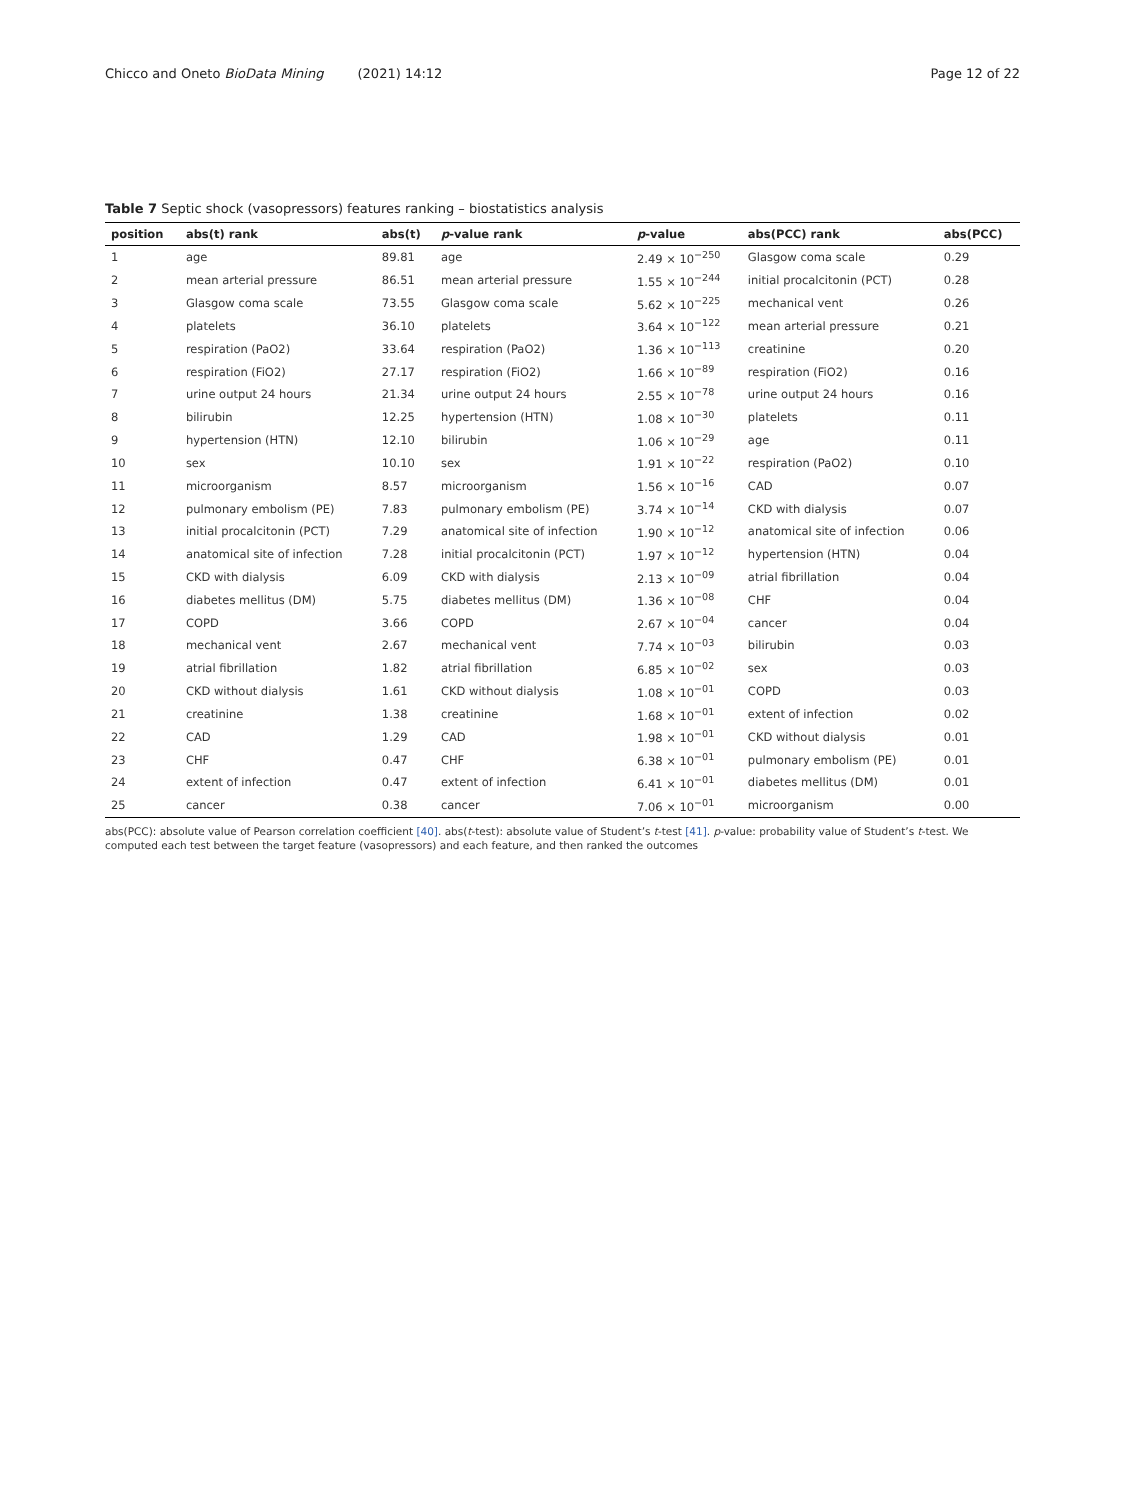Chicco and Oneto BioData Mining (2021) 14:12
Page 12 of 22
Table 7 Septic shock (vasopressors) features ranking – biostatistics analysis
| position | abs(t) rank | abs(t) | p -value rank | p -value | abs(PCC) rank | abs(PCC) |
| --- | --- | --- | --- | --- | --- | --- |
| 1 | age | 89.81 | age | 2.49 × 10<sup>−250</sup> | Glasgow coma scale | 0.29 |
| 2 | mean arterial pressure | 86.51 | mean arterial pressure | 1.55 × 10<sup>−244</sup> | initial procalcitonin (PCT) | 0.28 |
| 3 | Glasgow coma scale | 73.55 | Glasgow coma scale | 5.62 × 10<sup>−225</sup> | mechanical vent | 0.26 |
| 4 | platelets | 36.10 | platelets | 3.64 × 10<sup>−122</sup> | mean arterial pressure | 0.21 |
| 5 | respiration (PaO2) | 33.64 | respiration (PaO2) | 1.36 × 10<sup>−113</sup> | creatinine | 0.20 |
| 6 | respiration (FiO2) | 27.17 | respiration (FiO2) | 1.66 × 10<sup>−89</sup> | respiration (FiO2) | 0.16 |
| 7 | urine output 24 hours | 21.34 | urine output 24 hours | 2.55 × 10<sup>−78</sup> | urine output 24 hours | 0.16 |
| 8 | bilirubin | 12.25 | hypertension (HTN) | 1.08 × 10<sup>−30</sup> | platelets | 0.11 |
| 9 | hypertension (HTN) | 12.10 | bilirubin | 1.06 × 10<sup>−29</sup> | age | 0.11 |
| 10 | sex | 10.10 | sex | 1.91 × 10<sup>−22</sup> | respiration (PaO2) | 0.10 |
| 11 | microorganism | 8.57 | microorganism | 1.56 × 10<sup>−16</sup> | CAD | 0.07 |
| 12 | pulmonary embolism (PE) | 7.83 | pulmonary embolism (PE) | 3.74 × 10<sup>−14</sup> | CKD with dialysis | 0.07 |
| 13 | initial procalcitonin (PCT) | 7.29 | anatomical site of infection | 1.90 × 10<sup>−12</sup> | anatomical site of infection | 0.06 |
| 14 | anatomical site of infection | 7.28 | initial procalcitonin (PCT) | 1.97 × 10<sup>−12</sup> | hypertension (HTN) | 0.04 |
| 15 | CKD with dialysis | 6.09 | CKD with dialysis | 2.13 × 10<sup>−09</sup> | atrial fibrillation | 0.04 |
| 16 | diabetes mellitus (DM) | 5.75 | diabetes mellitus (DM) | 1.36 × 10<sup>−08</sup> | CHF | 0.04 |
| 17 | COPD | 3.66 | COPD | 2.67 × 10<sup>−04</sup> | cancer | 0.04 |
| 18 | mechanical vent | 2.67 | mechanical vent | 7.74 × 10<sup>−03</sup> | bilirubin | 0.03 |
| 19 | atrial fibrillation | 1.82 | atrial fibrillation | 6.85 × 10<sup>−02</sup> | sex | 0.03 |
| 20 | CKD without dialysis | 1.61 | CKD without dialysis | 1.08 × 10<sup>−01</sup> | COPD | 0.03 |
| 21 | creatinine | 1.38 | creatinine | 1.68 × 10<sup>−01</sup> | extent of infection | 0.02 |
| 22 | CAD | 1.29 | CAD | 1.98 × 10<sup>−01</sup> | CKD without dialysis | 0.01 |
| 23 | CHF | 0.47 | CHF | 6.38 × 10<sup>−01</sup> | pulmonary embolism (PE) | 0.01 |
| 24 | extent of infection | 0.47 | extent of infection | 6.41 × 10<sup>−01</sup> | diabetes mellitus (DM) | 0.01 |
| 25 | cancer | 0.38 | cancer | 7.06 × 10<sup>−01</sup> | microorganism | 0.00 |
abs(PCC): absolute value of Pearson correlation coefficient [40]. abs(t-test): absolute value of Student’s t-test [41]. p-value: probability value of Student’s t-test. We computed each test between the target feature (vasopressors) and each feature, and then ranked the outcomes